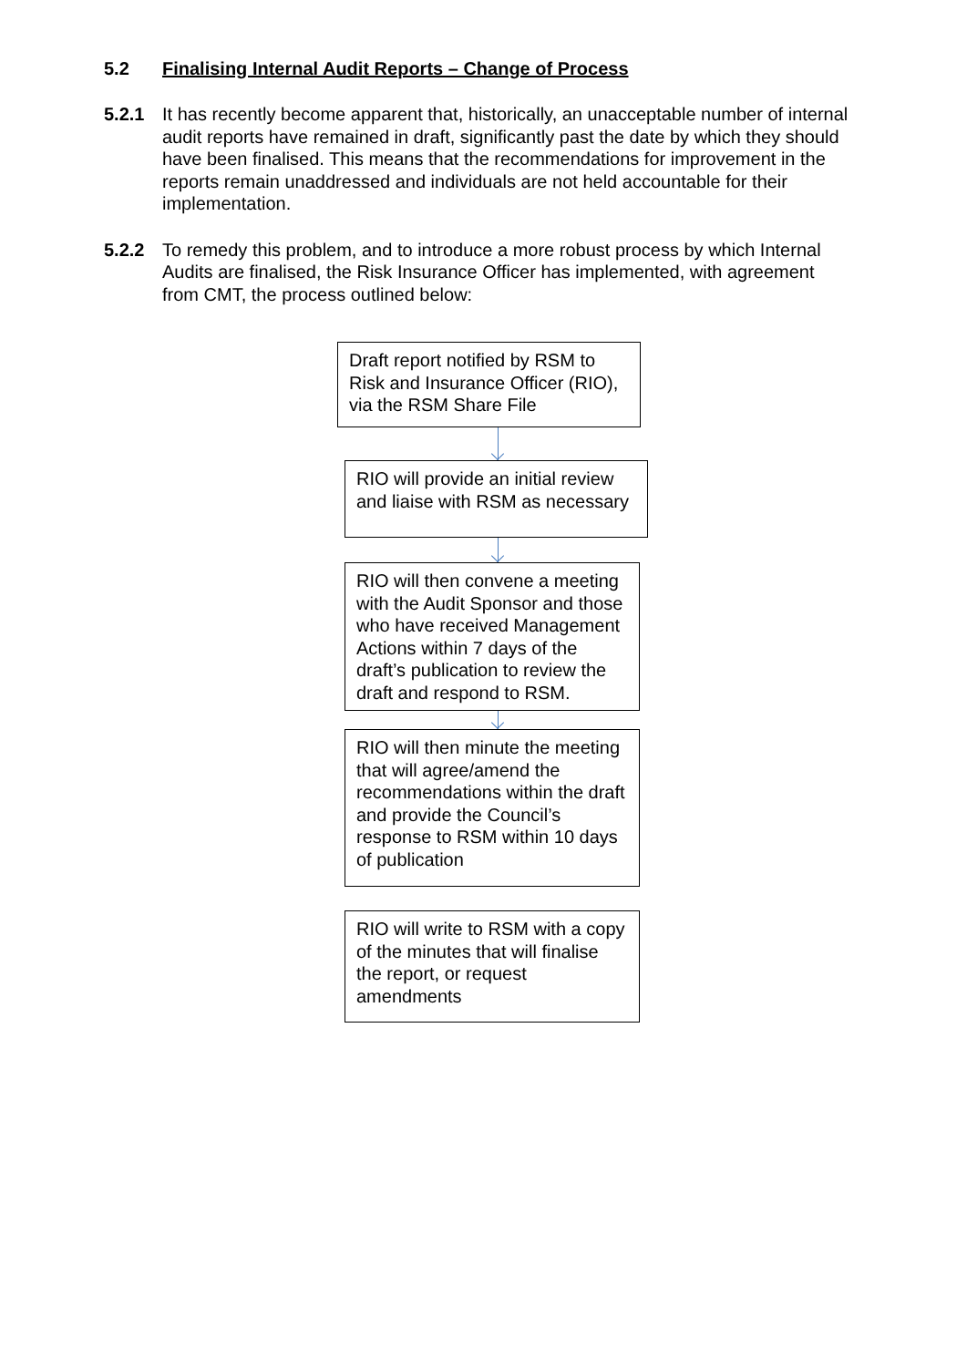5.2 Finalising Internal Audit Reports – Change of Process
5.2.1 It has recently become apparent that, historically, an unacceptable number of internal audit reports have remained in draft, significantly past the date by which they should have been finalised. This means that the recommendations for improvement in the reports remain unaddressed and individuals are not held accountable for their implementation.
5.2.2 To remedy this problem, and to introduce a more robust process by which Internal Audits are finalised, the Risk Insurance Officer has implemented, with agreement from CMT, the process outlined below:
Draft report notified by RSM to Risk and Insurance Officer (RIO), via the RSM Share File
RIO will provide an initial review and liaise with RSM as necessary
RIO will then convene a meeting with the Audit Sponsor and those who have received Management Actions within 7 days of the draft’s publication to review the draft and respond to RSM.
RIO will then minute the meeting that will agree/amend the recommendations within the draft and provide the Council’s response to RSM within 10 days of publication
RIO will write to RSM with a copy of the minutes that will finalise the report, or request amendments